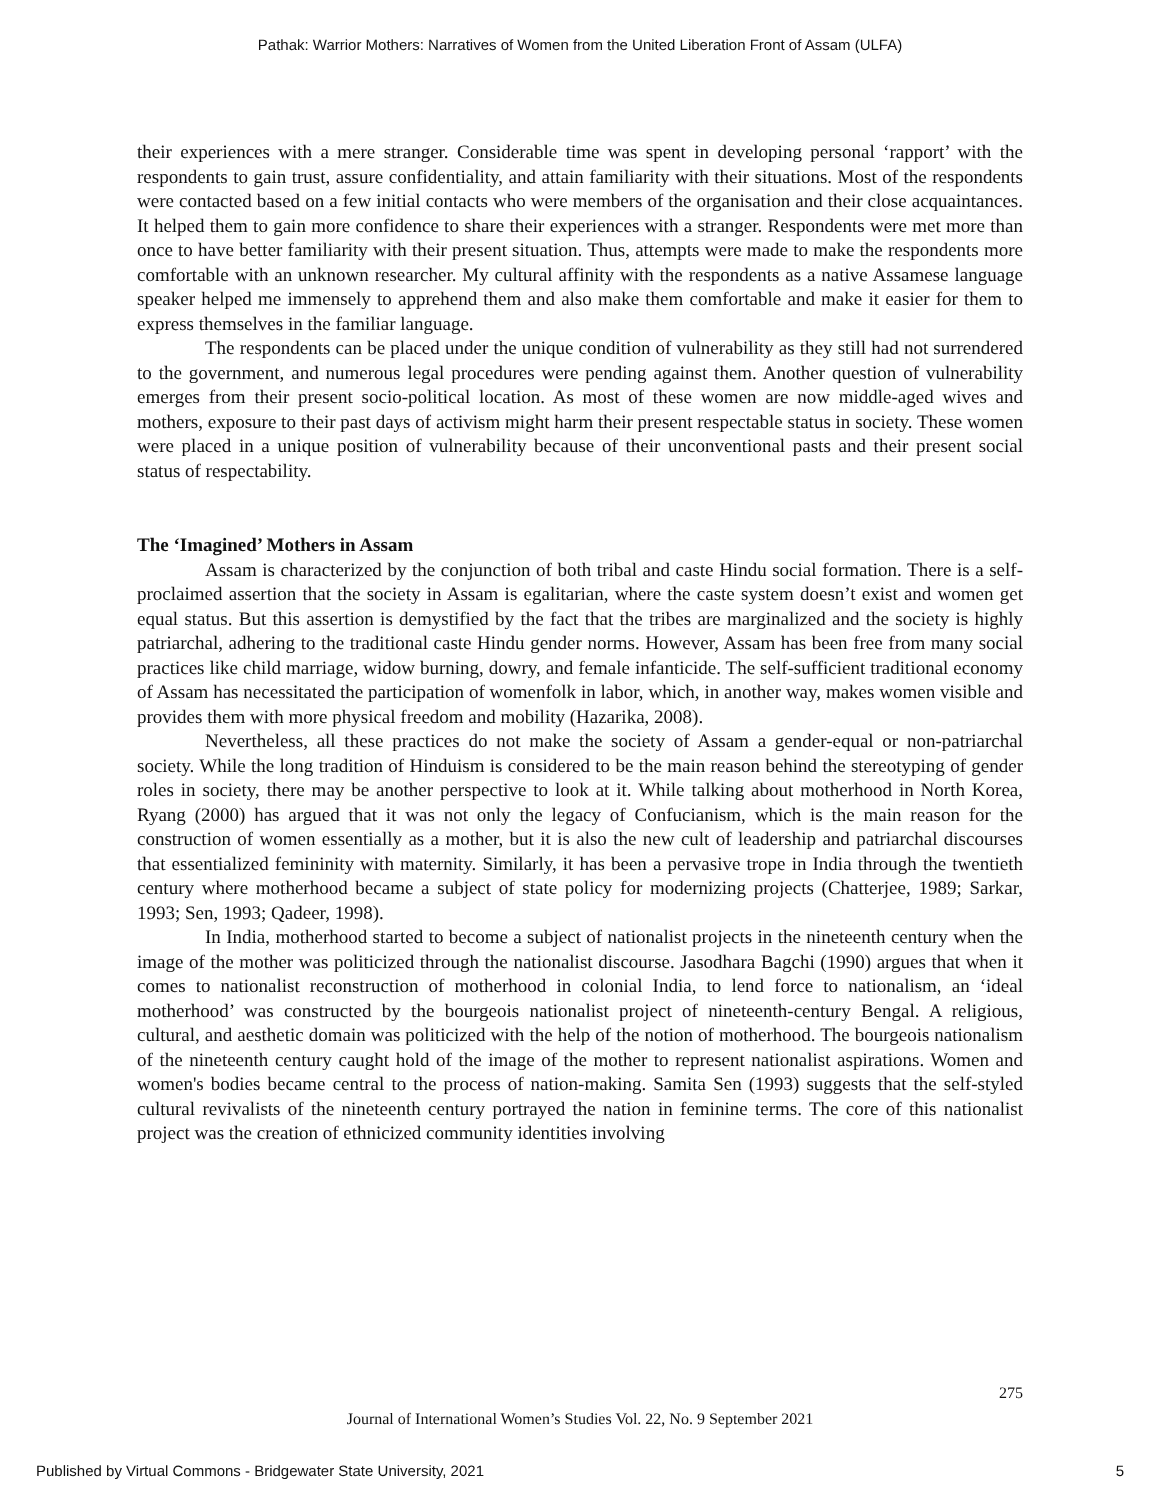Pathak: Warrior Mothers: Narratives of Women from the United Liberation Front of Assam (ULFA)
their experiences with a mere stranger. Considerable time was spent in developing personal ‘rapport’ with the respondents to gain trust, assure confidentiality, and attain familiarity with their situations. Most of the respondents were contacted based on a few initial contacts who were members of the organisation and their close acquaintances. It helped them to gain more confidence to share their experiences with a stranger. Respondents were met more than once to have better familiarity with their present situation. Thus, attempts were made to make the respondents more comfortable with an unknown researcher. My cultural affinity with the respondents as a native Assamese language speaker helped me immensely to apprehend them and also make them comfortable and make it easier for them to express themselves in the familiar language.
The respondents can be placed under the unique condition of vulnerability as they still had not surrendered to the government, and numerous legal procedures were pending against them. Another question of vulnerability emerges from their present socio-political location. As most of these women are now middle-aged wives and mothers, exposure to their past days of activism might harm their present respectable status in society. These women were placed in a unique position of vulnerability because of their unconventional pasts and their present social status of respectability.
The ‘Imagined’ Mothers in Assam
Assam is characterized by the conjunction of both tribal and caste Hindu social formation. There is a self-proclaimed assertion that the society in Assam is egalitarian, where the caste system doesn’t exist and women get equal status. But this assertion is demystified by the fact that the tribes are marginalized and the society is highly patriarchal, adhering to the traditional caste Hindu gender norms. However, Assam has been free from many social practices like child marriage, widow burning, dowry, and female infanticide. The self-sufficient traditional economy of Assam has necessitated the participation of womenfolk in labor, which, in another way, makes women visible and provides them with more physical freedom and mobility (Hazarika, 2008).
Nevertheless, all these practices do not make the society of Assam a gender-equal or non-patriarchal society. While the long tradition of Hinduism is considered to be the main reason behind the stereotyping of gender roles in society, there may be another perspective to look at it. While talking about motherhood in North Korea, Ryang (2000) has argued that it was not only the legacy of Confucianism, which is the main reason for the construction of women essentially as a mother, but it is also the new cult of leadership and patriarchal discourses that essentialized femininity with maternity. Similarly, it has been a pervasive trope in India through the twentieth century where motherhood became a subject of state policy for modernizing projects (Chatterjee, 1989; Sarkar, 1993; Sen, 1993; Qadeer, 1998).
In India, motherhood started to become a subject of nationalist projects in the nineteenth century when the image of the mother was politicized through the nationalist discourse. Jasodhara Bagchi (1990) argues that when it comes to nationalist reconstruction of motherhood in colonial India, to lend force to nationalism, an ‘ideal motherhood’ was constructed by the bourgeois nationalist project of nineteenth-century Bengal. A religious, cultural, and aesthetic domain was politicized with the help of the notion of motherhood. The bourgeois nationalism of the nineteenth century caught hold of the image of the mother to represent nationalist aspirations. Women and women's bodies became central to the process of nation-making. Samita Sen (1993) suggests that the self-styled cultural revivalists of the nineteenth century portrayed the nation in feminine terms. The core of this nationalist project was the creation of ethnicized community identities involving
275
Journal of International Women’s Studies Vol. 22, No. 9 September 2021
Published by Virtual Commons - Bridgewater State University, 2021 5